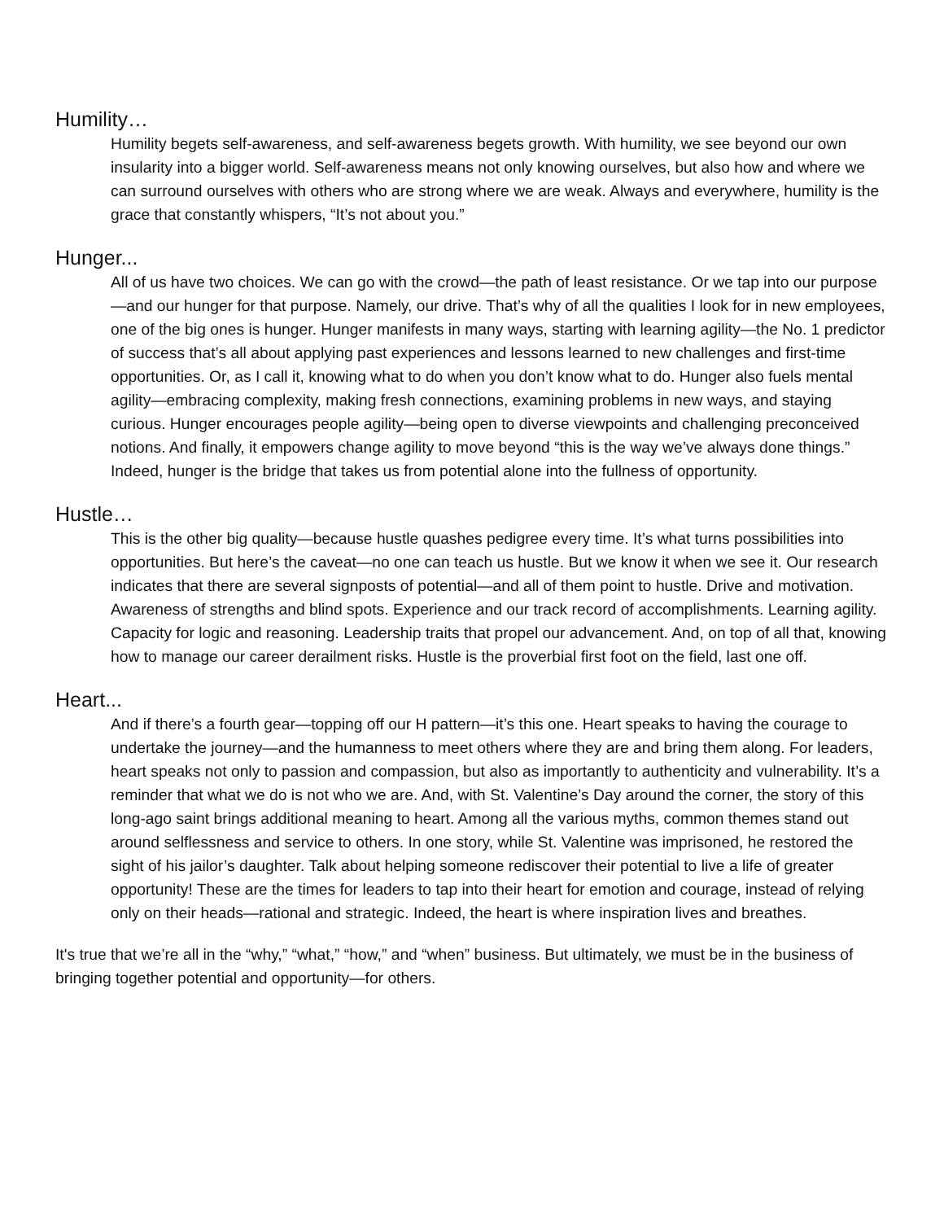Humility…
Humility begets self-awareness, and self-awareness begets growth. With humility, we see beyond our own insularity into a bigger world. Self-awareness means not only knowing ourselves, but also how and where we can surround ourselves with others who are strong where we are weak. Always and everywhere, humility is the grace that constantly whispers, “It’s not about you.”
Hunger...
All of us have two choices. We can go with the crowd—the path of least resistance. Or we tap into our purpose—and our hunger for that purpose. Namely, our drive. That’s why of all the qualities I look for in new employees, one of the big ones is hunger. Hunger manifests in many ways, starting with learning agility—the No. 1 predictor of success that’s all about applying past experiences and lessons learned to new challenges and first-time opportunities. Or, as I call it, knowing what to do when you don’t know what to do. Hunger also fuels mental agility—embracing complexity, making fresh connections, examining problems in new ways, and staying curious. Hunger encourages people agility—being open to diverse viewpoints and challenging preconceived notions. And finally, it empowers change agility to move beyond “this is the way we’ve always done things.” Indeed, hunger is the bridge that takes us from potential alone into the fullness of opportunity.
Hustle…
This is the other big quality—because hustle quashes pedigree every time. It’s what turns possibilities into opportunities. But here’s the caveat—no one can teach us hustle. But we know it when we see it. Our research indicates that there are several signposts of potential—and all of them point to hustle. Drive and motivation. Awareness of strengths and blind spots. Experience and our track record of accomplishments. Learning agility. Capacity for logic and reasoning. Leadership traits that propel our advancement. And, on top of all that, knowing how to manage our career derailment risks. Hustle is the proverbial first foot on the field, last one off.
Heart...
And if there’s a fourth gear—topping off our H pattern—it’s this one. Heart speaks to having the courage to undertake the journey—and the humanness to meet others where they are and bring them along. For leaders, heart speaks not only to passion and compassion, but also as importantly to authenticity and vulnerability. It’s a reminder that what we do is not who we are. And, with St. Valentine’s Day around the corner, the story of this long-ago saint brings additional meaning to heart. Among all the various myths, common themes stand out around selflessness and service to others. In one story, while St. Valentine was imprisoned, he restored the sight of his jailor’s daughter. Talk about helping someone rediscover their potential to live a life of greater opportunity! These are the times for leaders to tap into their heart for emotion and courage, instead of relying only on their heads—rational and strategic. Indeed, the heart is where inspiration lives and breathes.
It's true that we’re all in the “why,” “what,” “how,” and “when” business. But ultimately, we must be in the business of bringing together potential and opportunity—for others.